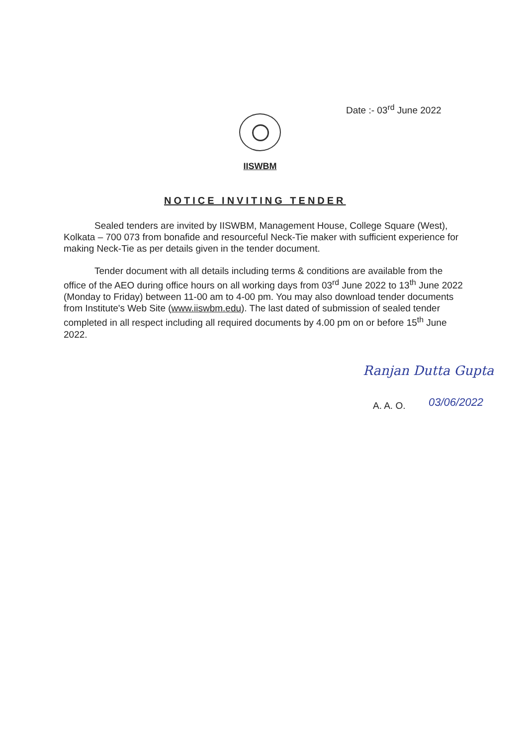Date :- 03<sup>rd</sup> June 2022
IISWBM
NOTICE INVITING TENDER
Sealed tenders are invited by IISWBM, Management House, College Square (West), Kolkata – 700 073 from bonafide and resourceful Neck-Tie maker with sufficient experience for making Neck-Tie as per details given in the tender document.
Tender document with all details including terms & conditions are available from the office of the AEO during office hours on all working days from 03<sup>rd</sup> June 2022 to 13<sup>th</sup> June 2022 (Monday to Friday) between 11-00 am to 4-00 pm. You may also download tender documents from Institute's Web Site (www.iiswbm.edu). The last dated of submission of sealed tender completed in all respect including all required documents by 4.00 pm on or before 15<sup>th</sup> June 2022.
Ranjan Dutta Gupta
A. A. O. 03/06/2022